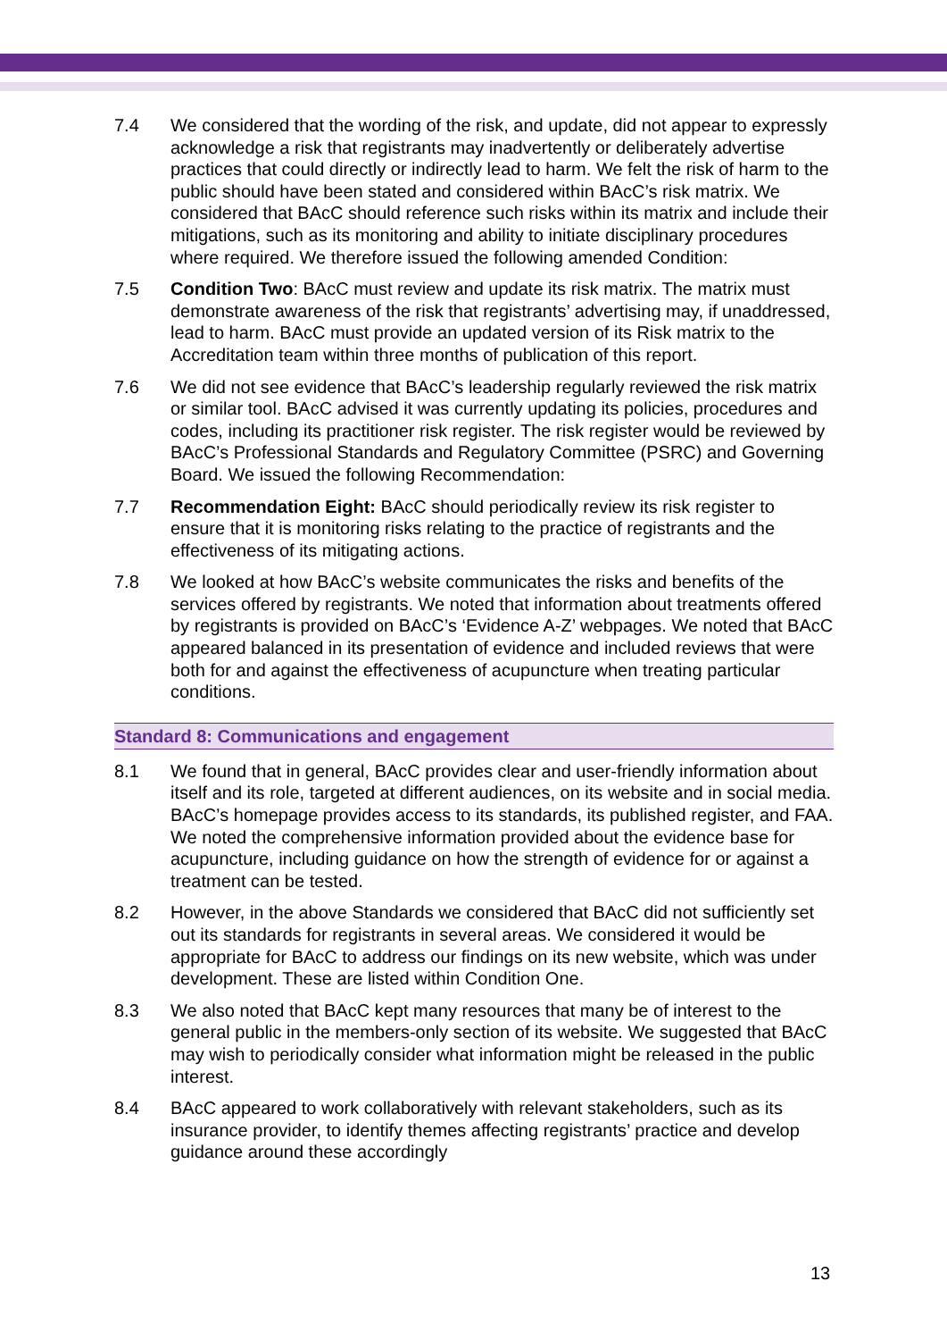7.4 We considered that the wording of the risk, and update, did not appear to expressly acknowledge a risk that registrants may inadvertently or deliberately advertise practices that could directly or indirectly lead to harm. We felt the risk of harm to the public should have been stated and considered within BAcC’s risk matrix. We considered that BAcC should reference such risks within its matrix and include their mitigations, such as its monitoring and ability to initiate disciplinary procedures where required. We therefore issued the following amended Condition:
7.5 Condition Two: BAcC must review and update its risk matrix. The matrix must demonstrate awareness of the risk that registrants’ advertising may, if unaddressed, lead to harm. BAcC must provide an updated version of its Risk matrix to the Accreditation team within three months of publication of this report.
7.6 We did not see evidence that BAcC’s leadership regularly reviewed the risk matrix or similar tool. BAcC advised it was currently updating its policies, procedures and codes, including its practitioner risk register. The risk register would be reviewed by BAcC’s Professional Standards and Regulatory Committee (PSRC) and Governing Board. We issued the following Recommendation:
7.7 Recommendation Eight: BAcC should periodically review its risk register to ensure that it is monitoring risks relating to the practice of registrants and the effectiveness of its mitigating actions.
7.8 We looked at how BAcC’s website communicates the risks and benefits of the services offered by registrants. We noted that information about treatments offered by registrants is provided on BAcC’s ‘Evidence A-Z’ webpages. We noted that BAcC appeared balanced in its presentation of evidence and included reviews that were both for and against the effectiveness of acupuncture when treating particular conditions.
Standard 8: Communications and engagement
8.1 We found that in general, BAcC provides clear and user-friendly information about itself and its role, targeted at different audiences, on its website and in social media. BAcC’s homepage provides access to its standards, its published register, and FAA. We noted the comprehensive information provided about the evidence base for acupuncture, including guidance on how the strength of evidence for or against a treatment can be tested.
8.2 However, in the above Standards we considered that BAcC did not sufficiently set out its standards for registrants in several areas. We considered it would be appropriate for BAcC to address our findings on its new website, which was under development. These are listed within Condition One.
8.3 We also noted that BAcC kept many resources that many be of interest to the general public in the members-only section of its website. We suggested that BAcC may wish to periodically consider what information might be released in the public interest.
8.4 BAcC appeared to work collaboratively with relevant stakeholders, such as its insurance provider, to identify themes affecting registrants’ practice and develop guidance around these accordingly
13